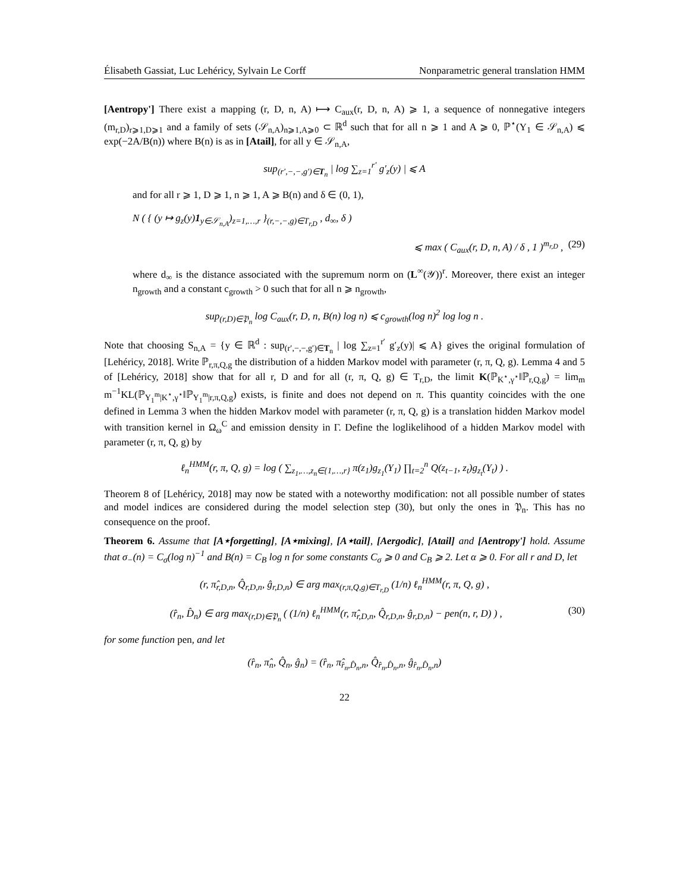Élisabeth Gassiat, Luc Lehéricy, Sylvain Le Corff Nonparametric general translation HMM
[Aentropy'] There exist a mapping (r, D, n, A) ⟼ C<sub>aux</sub>(r, D, n, A) ⩾ 1, a sequence of nonnegative integers (m<sub>r,D</sub>)<sub>r⩾1,D⩾1</sub> and a family of sets (𝒮<sub>n,A</sub>)<sub>n⩾1,A⩾0</sub> ⊂ ℝ<sup>d</sup> such that for all n ⩾ 1 and A ⩾ 0, ℙ<sup>⋆</sup>(Y<sub>1</sub> ∈ 𝒮<sub>n,A</sub>) ⩽ exp(−2A/B(n)) where B(n) is as in [Atail], for all y ∈ 𝒮<sub>n,A</sub>,
sup<sub>(r′,−,−,g′)∈T<sub>n</sub></sub> | log ∑<sub>z=1</sub><sup>r′</sup> g′<sub>z</sub>(y) | ⩽ A
and for all r ⩾ 1, D ⩾ 1, n ⩾ 1, A ⩾ B(n) and δ ∈ (0, 1),
N ( { (y ↦ g<sub>z</sub>(y)1<sub>y∈𝒮<sub>n,A</sub></sub>)<sub>z=1,…,r</sub> }<sub>(r,−,−,g)∈T<sub>r,D</sub></sub> , d<sub>∞</sub>, δ )
⩽ max ( C<sub>aux</sub>(r, D, n, A) / δ , 1 )<sup>m<sub>r,D</sub></sup> , (29)
where d<sub>∞</sub> is the distance associated with the supremum norm on (L<sup>∞</sup>(𝒴))<sup>r</sup>. Moreover, there exist an integer n<sub>growth</sub> and a constant c<sub>growth</sub> > 0 such that for all n ⩾ n<sub>growth</sub>,
sup<sub>(r,D)∈𝔓<sub>n</sub></sub> log C<sub>aux</sub>(r, D, n, B(n) log n) ⩽ c<sub>growth</sub>(log n)<sup>2</sup> log log n .
Note that choosing S<sub>n,A</sub> = {y ∈ ℝ<sup>d</sup> : sup<sub>(r′,−,−,g′)∈T<sub>n</sub></sub> | log ∑<sub>z=1</sub><sup>r′</sup> g′<sub>z</sub>(y)| ⩽ A} gives the original formulation of [Lehéricy, 2018]. Write ℙ<sub>r,π,Q,g</sub> the distribution of a hidden Markov model with parameter (r, π, Q, g). Lemma 4 and 5 of [Lehéricy, 2018] show that for all r, D and for all (r, π, Q, g) ∈ T<sub>r,D</sub>, the limit K(ℙ<sub>K<sup>⋆</sup>,γ<sup>⋆</sup></sub>‖ℙ<sub>r,Q,g</sub>) = lim<sub>m</sub> m<sup>−1</sup>KL(ℙ<sub>Y<sub>1</sub><sup>m</sup>|K<sup>⋆</sup>,γ<sup>⋆</sup></sub>‖ℙ<sub>Y<sub>1</sub><sup>m</sup>|r,π,Q,g</sub>) exists, is finite and does not depend on π. This quantity coincides with the one defined in Lemma 3 when the hidden Markov model with parameter (r, π, Q, g) is a translation hidden Markov model with transition kernel in Ω<sub>ω</sub><sup>C</sup> and emission density in Γ. Define the loglikelihood of a hidden Markov model with parameter (r, π, Q, g) by
ℓ<sub>n</sub><sup>HMM</sup>(r, π, Q, g) = log ( ∑<sub>z<sub>1</sub>,…,z<sub>n</sub>∈{1,…,r}</sub> π(z<sub>1</sub>)g<sub>z<sub>1</sub></sub>(Y<sub>1</sub>) ∏<sub>t=2</sub><sup>n</sup> Q(z<sub>t−1</sub>, z<sub>t</sub>)g<sub>z<sub>t</sub></sub>(Y<sub>t</sub>) ) .
Theorem 8 of [Lehéricy, 2018] may now be stated with a noteworthy modification: not all possible number of states and model indices are considered during the model selection step (30), but only the ones in 𝔓<sub>n</sub>. This has no consequence on the proof.
Theorem 6. Assume that [A⋆forgetting], [A⋆mixing], [A⋆tail], [Aergodic], [Atail] and [Aentropy'] hold. Assume that σ<sub>−</sub>(n) = C<sub>σ</sub>(log n)<sup>−1</sup> and B(n) = C<sub>B</sub> log n for some constants C<sub>σ</sub> ⩾ 0 and C<sub>B</sub> ⩾ 2. Let α ⩾ 0. For all r and D, let
(r, π̂<sub>r,D,n</sub>, Q̂<sub>r,D,n</sub>, ĝ<sub>r,D,n</sub>) ∈ arg max<sub>(r,π,Q,g)∈T<sub>r,D</sub></sub> (1/n) ℓ<sub>n</sub><sup>HMM</sup>(r, π, Q, g) ,
(r̂<sub>n</sub>, D̂<sub>n</sub>) ∈ arg max<sub>(r,D)∈𝔓<sub>n</sub></sub> ( (1/n) ℓ<sub>n</sub><sup>HMM</sup>(r, π̂<sub>r,D,n</sub>, Q̂<sub>r,D,n</sub>, ĝ<sub>r,D,n</sub>) − pen(n, r, D) ) , (30)
for some function pen, and let
(r̂<sub>n</sub>, π̂<sub>n</sub>, Q̂<sub>n</sub>, ĝ<sub>n</sub>) = (r̂<sub>n</sub>, π̂<sub>r̂<sub>n</sub>,D̂<sub>n</sub>,n</sub>, Q̂<sub>r̂<sub>n</sub>,D̂<sub>n</sub>,n</sub>, ĝ<sub>r̂<sub>n</sub>,D̂<sub>n</sub>,n</sub>)
22